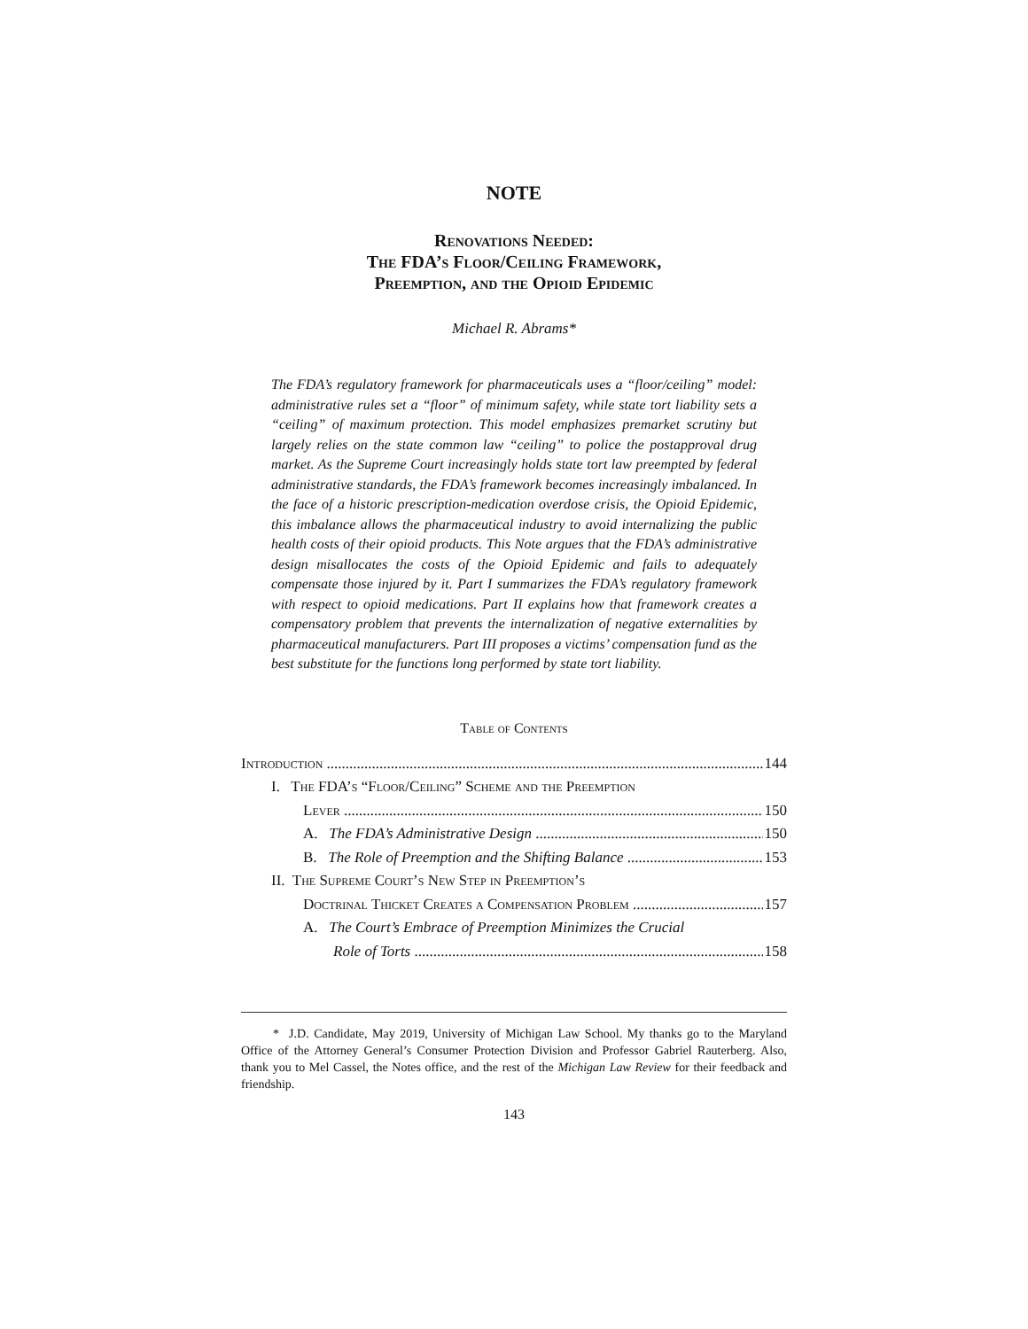NOTE
Renovations Needed:
The FDA’s Floor/Ceiling Framework,
Preemption, and the Opioid Epidemic
Michael R. Abrams*
The FDA’s regulatory framework for pharmaceuticals uses a “floor/ceiling” model: administrative rules set a “floor” of minimum safety, while state tort liability sets a “ceiling” of maximum protection. This model emphasizes premarket scrutiny but largely relies on the state common law “ceiling” to police the postapproval drug market. As the Supreme Court increasingly holds state tort law preempted by federal administrative standards, the FDA’s framework becomes increasingly imbalanced. In the face of a historic prescription-medication overdose crisis, the Opioid Epidemic, this imbalance allows the pharmaceutical industry to avoid internalizing the public health costs of their opioid products. This Note argues that the FDA’s administrative design misallocates the costs of the Opioid Epidemic and fails to adequately compensate those injured by it. Part I summarizes the FDA’s regulatory framework with respect to opioid medications. Part II explains how that framework creates a compensatory problem that prevents the internalization of negative externalities by pharmaceutical manufacturers. Part III proposes a victims’ compensation fund as the best substitute for the functions long performed by state tort liability.
Table of Contents
Introduction 144
I. The FDA’s “Floor/Ceiling” Scheme and the Preemption
Lever 150
A. The FDA’s Administrative Design 150
B. The Role of Preemption and the Shifting Balance 153
II. The Supreme Court’s New Step in Preemption’s
Doctrinal Thicket Creates a Compensation Problem 157
A. The Court’s Embrace of Preemption Minimizes the Crucial
Role of Torts 158
* J.D. Candidate, May 2019, University of Michigan Law School. My thanks go to the Maryland Office of the Attorney General’s Consumer Protection Division and Professor Gabriel Rauterberg. Also, thank you to Mel Cassel, the Notes office, and the rest of the Michigan Law Review for their feedback and friendship.
143